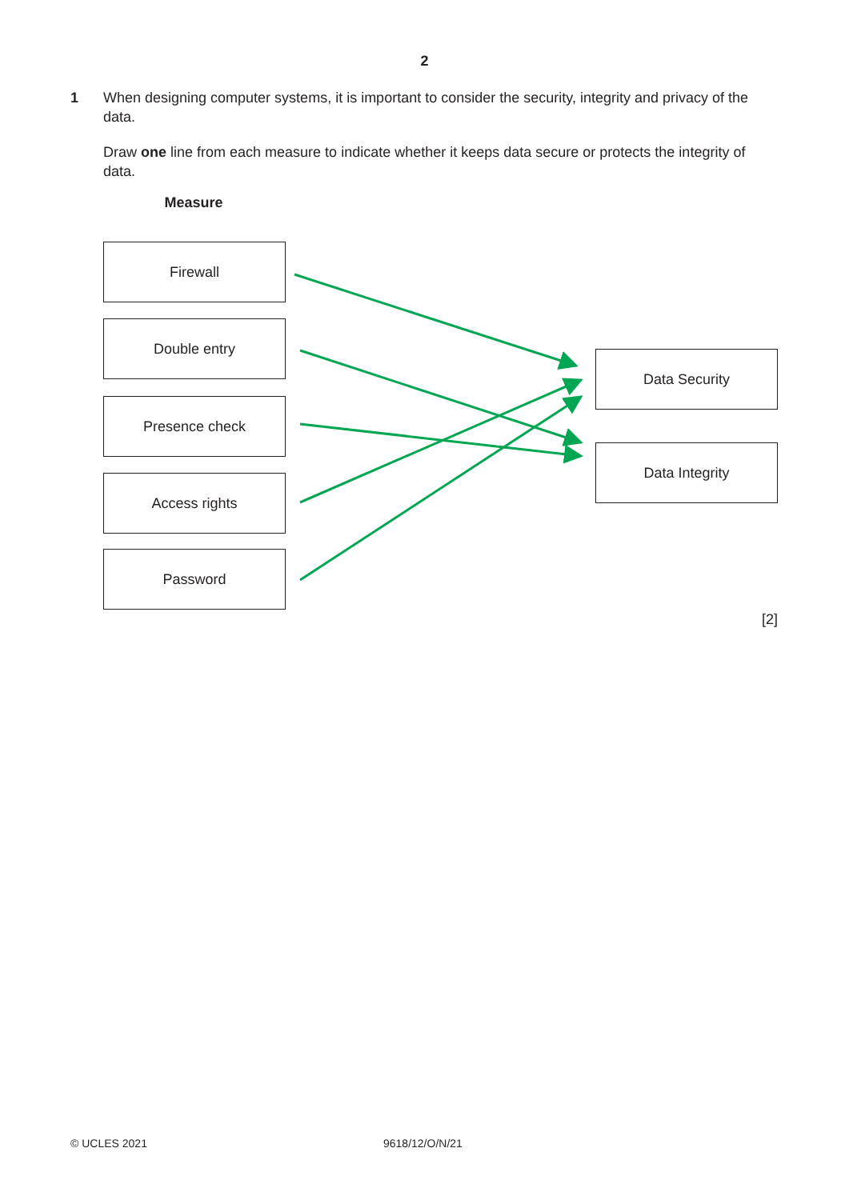2
1 When designing computer systems, it is important to consider the security, integrity and privacy of the data.
Draw one line from each measure to indicate whether it keeps data secure or protects the integrity of data.
Measure
Firewall
Double entry
Presence check
Access rights
Password
Data Security
Data Integrity
[2]
© UCLES 2021 9618/12/O/N/21